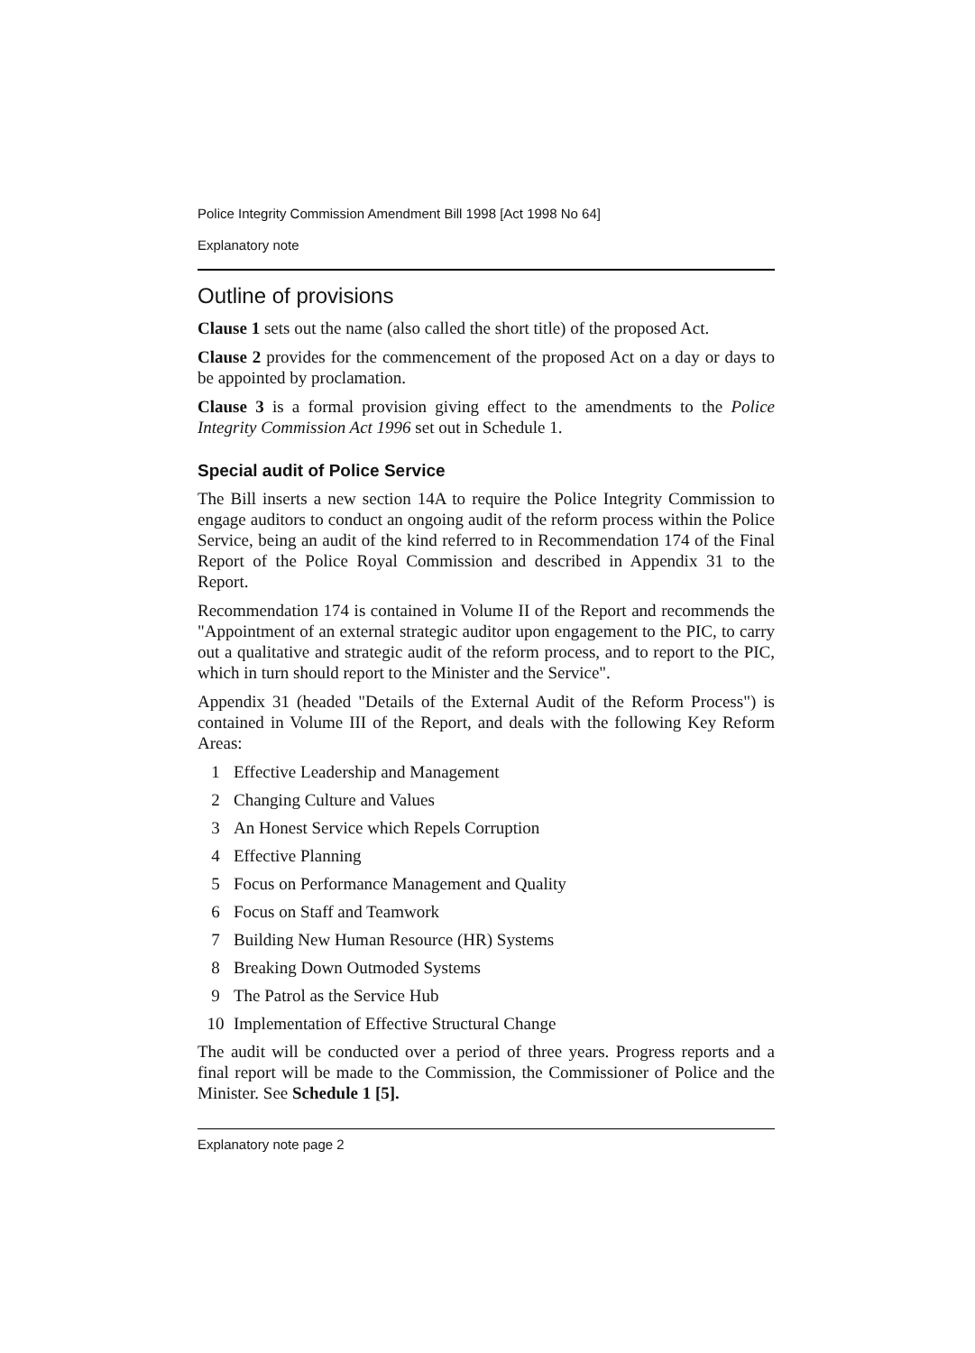Police Integrity Commission Amendment Bill 1998 [Act 1998 No 64]
Explanatory note
Outline of provisions
Clause 1 sets out the name (also called the short title) of the proposed Act.
Clause 2 provides for the commencement of the proposed Act on a day or days to be appointed by proclamation.
Clause 3 is a formal provision giving effect to the amendments to the Police Integrity Commission Act 1996 set out in Schedule 1.
Special audit of Police Service
The Bill inserts a new section 14A to require the Police Integrity Commission to engage auditors to conduct an ongoing audit of the reform process within the Police Service, being an audit of the kind referred to in Recommendation 174 of the Final Report of the Police Royal Commission and described in Appendix 31 to the Report.
Recommendation 174 is contained in Volume II of the Report and recommends the "Appointment of an external strategic auditor upon engagement to the PIC, to carry out a qualitative and strategic audit of the reform process, and to report to the PIC, which in turn should report to the Minister and the Service".
Appendix 31 (headed "Details of the External Audit of the Reform Process") is contained in Volume III of the Report, and deals with the following Key Reform Areas:
1 Effective Leadership and Management
2 Changing Culture and Values
3 An Honest Service which Repels Corruption
4 Effective Planning
5 Focus on Performance Management and Quality
6 Focus on Staff and Teamwork
7 Building New Human Resource (HR) Systems
8 Breaking Down Outmoded Systems
9 The Patrol as the Service Hub
10 Implementation of Effective Structural Change
The audit will be conducted over a period of three years. Progress reports and a final report will be made to the Commission, the Commissioner of Police and the Minister. See Schedule 1 [5].
Explanatory note page 2